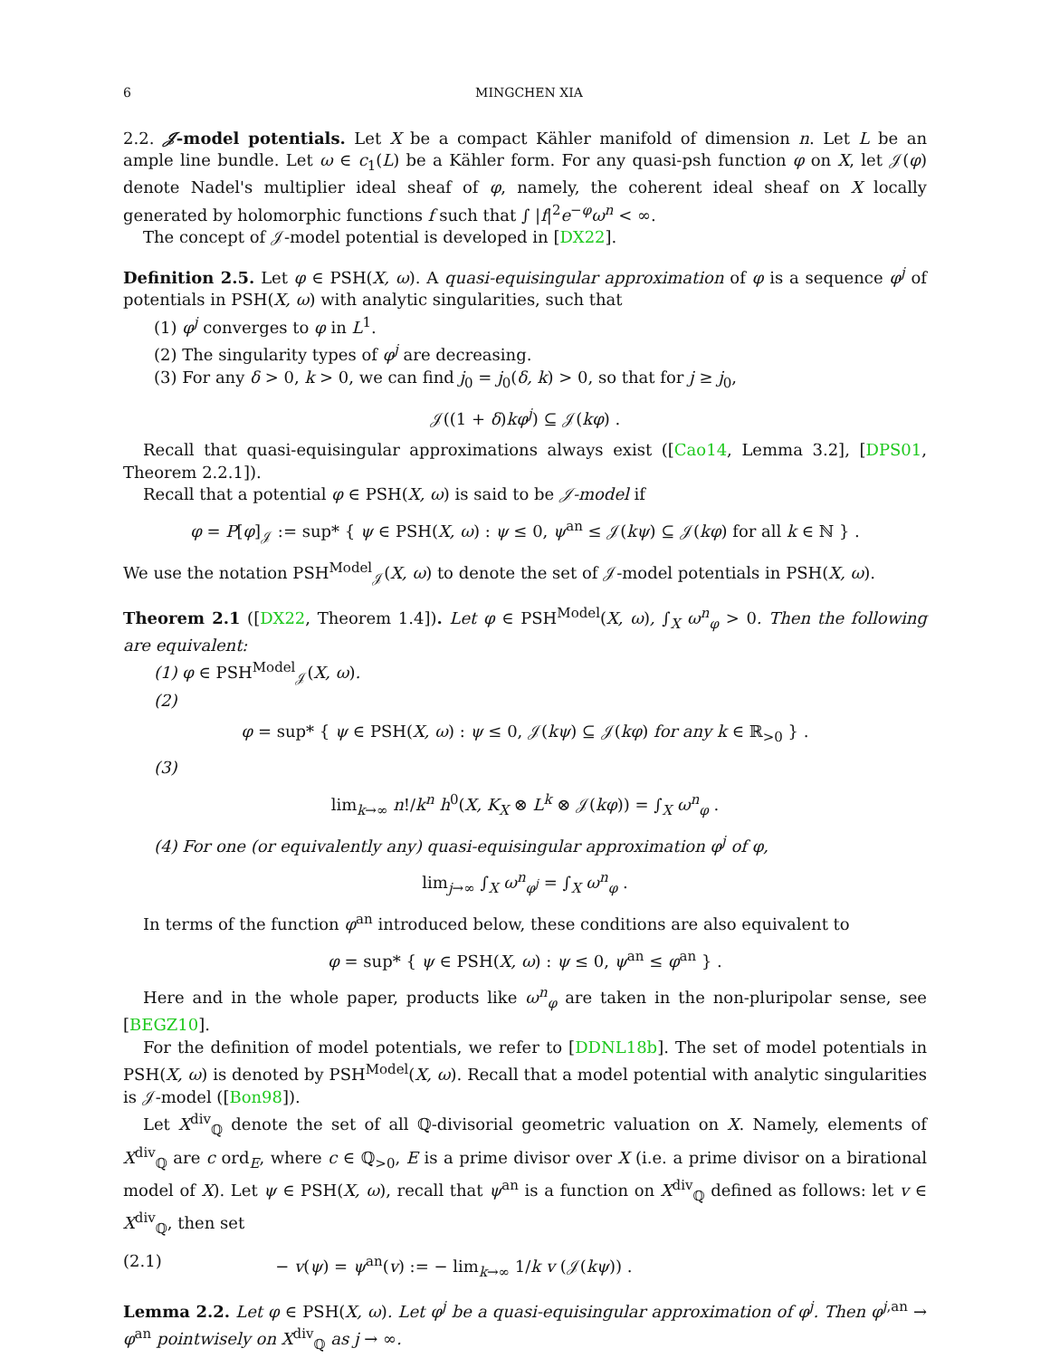6 MINGCHEN XIA
2.2. 𝒥-model potentials. Let X be a compact Kähler manifold of dimension n. Let L be an ample line bundle. Let ω ∈ c<sub>1</sub>(L) be a Kähler form. For any quasi-psh function φ on X, let 𝒥(φ) denote Nadel's multiplier ideal sheaf of φ, namely, the coherent ideal sheaf on X locally generated by holomorphic functions f such that ∫ |f|<sup>2</sup>e<sup>−φ</sup>ω<sup>n</sup> < ∞.
The concept of 𝒥-model potential is developed in [DX22].
Definition 2.5. Let φ ∈ PSH(X, ω). A quasi-equisingular approximation of φ is a sequence φ<sup>j</sup> of potentials in PSH(X, ω) with analytic singularities, such that
(1) φ<sup>j</sup> converges to φ in L<sup>1</sup>.
(2) The singularity types of φ<sup>j</sup> are decreasing.
(3) For any δ > 0, k > 0, we can find j<sub>0</sub> = j<sub>0</sub>(δ, k) > 0, so that for j ≥ j<sub>0</sub>,
𝒥((1 + δ)kφ<sup>j</sup>) ⊆ 𝒥(kφ) .
Recall that quasi-equisingular approximations always exist ([Cao14, Lemma 3.2], [DPS01, Theorem 2.2.1]).
Recall that a potential φ ∈ PSH(X, ω) is said to be 𝒥-model if
φ = P[φ]<sub>𝒥</sub> := sup* { ψ ∈ PSH(X, ω) : ψ ≤ 0, ψ<sup>an</sup> ≤ 𝒥(kψ) ⊆ 𝒥(kφ) for all k ∈ ℕ } .
We use the notation PSH<sup>Model</sup><sub>𝒥</sub>(X, ω) to denote the set of 𝒥-model potentials in PSH(X, ω).
Theorem 2.1 ([DX22, Theorem 1.4]). Let φ ∈ PSH<sup>Model</sup>(X, ω), ∫<sub>X</sub> ω<sup>n</sup><sub>φ</sub> > 0. Then the following are equivalent:
(1) φ ∈ PSH<sup>Model</sup><sub>𝒥</sub>(X, ω).
(2)
φ = sup* { ψ ∈ PSH(X, ω) : ψ ≤ 0, 𝒥(kψ) ⊆ 𝒥(kφ) for any k ∈ ℝ<sub>>0</sub> } .
(3)
lim<sub>k→∞</sub> n!/k<sup>n</sup> h<sup>0</sup>(X, K<sub>X</sub> ⊗ L<sup>k</sup> ⊗ 𝒥(kφ)) = ∫<sub>X</sub> ω<sup>n</sup><sub>φ</sub> .
(4) For one (or equivalently any) quasi-equisingular approximation φ<sup>j</sup> of φ,
lim<sub>j→∞</sub> ∫<sub>X</sub> ω<sup>n</sup><sub>φ<sup>j</sup></sub> = ∫<sub>X</sub> ω<sup>n</sup><sub>φ</sub> .
In terms of the function φ<sup>an</sup> introduced below, these conditions are also equivalent to
φ = sup* { ψ ∈ PSH(X, ω) : ψ ≤ 0, ψ<sup>an</sup> ≤ φ<sup>an</sup> } .
Here and in the whole paper, products like ω<sup>n</sup><sub>φ</sub> are taken in the non-pluripolar sense, see [BEGZ10].
For the definition of model potentials, we refer to [DDNL18b]. The set of model potentials in PSH(X, ω) is denoted by PSH<sup>Model</sup>(X, ω). Recall that a model potential with analytic singularities is 𝒥-model ([Bon98]).
Let X<sup>div</sup><sub>ℚ</sub> denote the set of all ℚ-divisorial geometric valuation on X. Namely, elements of X<sup>div</sup><sub>ℚ</sub> are c ord<sub>E</sub>, where c ∈ ℚ<sub>>0</sub>, E is a prime divisor over X (i.e. a prime divisor on a birational model of X). Let ψ ∈ PSH(X, ω), recall that ψ<sup>an</sup> is a function on X<sup>div</sup><sub>ℚ</sub> defined as follows: let v ∈ X<sup>div</sup><sub>ℚ</sub>, then set
(2.1) − v(ψ) = ψ<sup>an</sup>(v) := − lim<sub>k→∞</sub> 1/k v (𝒥(kψ)) .
Lemma 2.2. Let φ ∈ PSH(X, ω). Let φ<sup>j</sup> be a quasi-equisingular approximation of φ<sup>j</sup>. Then φ<sup>j,an</sup> → φ<sup>an</sup> pointwisely on X<sup>div</sup><sub>ℚ</sub> as j → ∞.